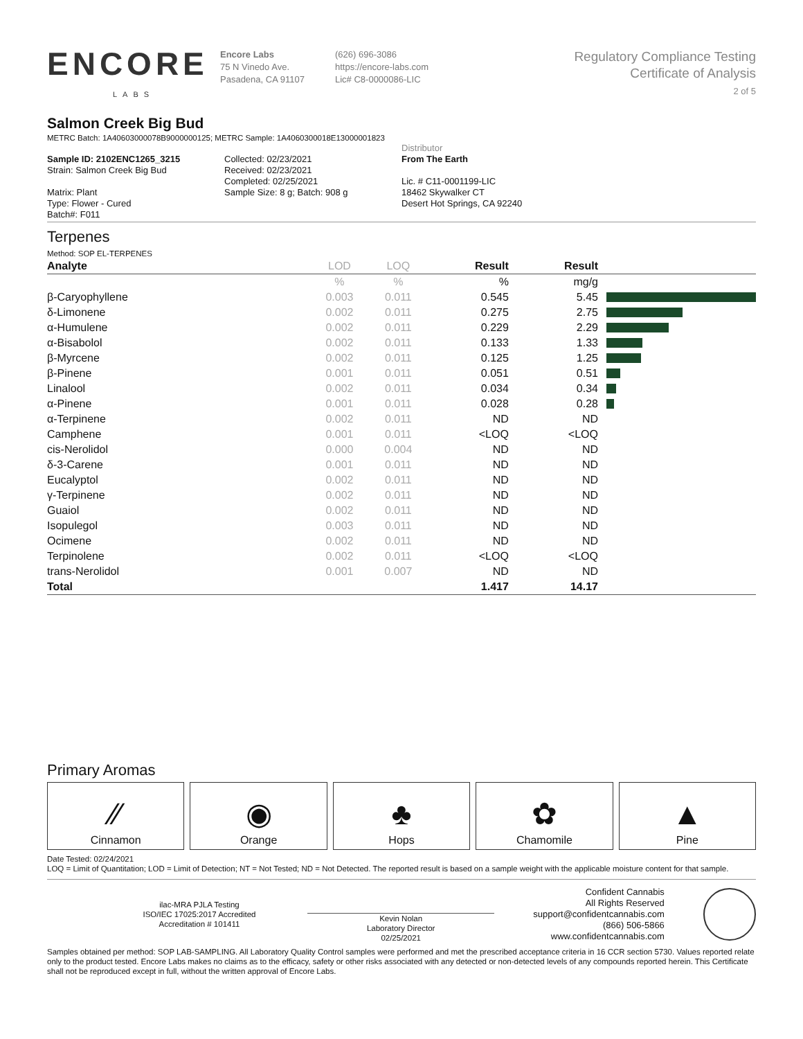ENCORE
LABS
Encore Labs
75 N Vinedo Ave.
Pasadena, CA 91107
(626) 696-3086
https://encore-labs.com
Lic# C8-0000086-LIC
Regulatory Compliance Testing
Certificate of Analysis
2 of 5
Salmon Creek Big Bud
METRC Batch: 1A40603000078B9000000125; METRC Sample: 1A4060300018E13000001823
Sample ID: 2102ENC1265_3215
Strain: Salmon Creek Big Bud
Matrix: Plant
Type: Flower - Cured
Batch#: F011
Collected: 02/23/2021
Received: 02/23/2021
Completed: 02/25/2021
Sample Size: 8 g; Batch: 908 g
Distributor
From The Earth
Lic. # C11-0001199-LIC
18462 Skywalker CT
Desert Hot Springs, CA 92240
Terpenes
Method: SOP EL-TERPENES
| Analyte | LOD | LOQ | Result | Result | |
| --- | --- | --- | --- | --- | --- |
| | % | % | % | mg/g | |
| β-Caryophyllene | 0.003 | 0.011 | 0.545 | 5.45 | |
| δ-Limonene | 0.002 | 0.011 | 0.275 | 2.75 | |
| α-Humulene | 0.002 | 0.011 | 0.229 | 2.29 | |
| α-Bisabolol | 0.002 | 0.011 | 0.133 | 1.33 | |
| β-Myrcene | 0.002 | 0.011 | 0.125 | 1.25 | |
| β-Pinene | 0.001 | 0.011 | 0.051 | 0.51 | |
| Linalool | 0.002 | 0.011 | 0.034 | 0.34 | |
| α-Pinene | 0.001 | 0.011 | 0.028 | 0.28 | |
| α-Terpinene | 0.002 | 0.011 | ND | ND | |
| Camphene | 0.001 | 0.011 | <LOQ | <LOQ | |
| cis-Nerolidol | 0.000 | 0.004 | ND | ND | |
| δ-3-Carene | 0.001 | 0.011 | ND | ND | |
| Eucalyptol | 0.002 | 0.011 | ND | ND | |
| γ-Terpinene | 0.002 | 0.011 | ND | ND | |
| Guaiol | 0.002 | 0.011 | ND | ND | |
| Isopulegol | 0.003 | 0.011 | ND | ND | |
| Ocimene | 0.002 | 0.011 | ND | ND | |
| Terpinolene | 0.002 | 0.011 | <LOQ | <LOQ | |
| trans-Nerolidol | 0.001 | 0.007 | ND | ND | |
| Total | | | 1.417 | 14.17 | |
Primary Aromas
⁄⁄
Cinnamon
◉
Orange
♣
Hops
✿
Chamomile
▲
Pine
Date Tested: 02/24/2021
LOQ = Limit of Quantitation; LOD = Limit of Detection; NT = Not Tested; ND = Not Detected. The reported result is based on a sample weight with the applicable moisture content for that sample.
ilac-MRA PJLA Testing
ISO/IEC 17025:2017 Accredited
Accreditation # 101411
Kevin Nolan
Laboratory Director
02/25/2021
Confident Cannabis
All Rights Reserved
support@confidentcannabis.com
(866) 506-5866
www.confidentcannabis.com
Samples obtained per method: SOP LAB-SAMPLING. All Laboratory Quality Control samples were performed and met the prescribed acceptance criteria in 16 CCR section 5730. Values reported relate only to the product tested. Encore Labs makes no claims as to the efficacy, safety or other risks associated with any detected or non-detected levels of any compounds reported herein. This Certificate shall not be reproduced except in full, without the written approval of Encore Labs.